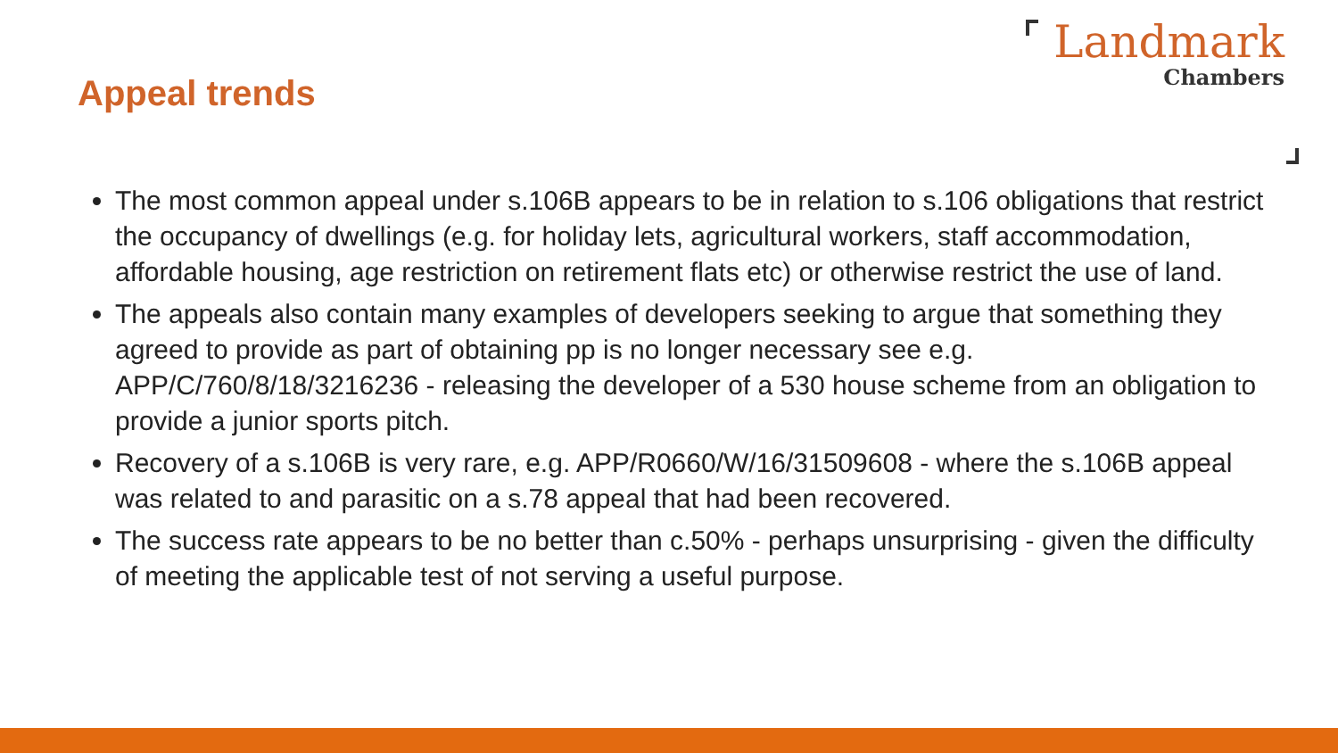Appeal trends
Landmark
Chambers
The most common appeal under s.106B appears to be in relation to s.106 obligations that restrict the occupancy of dwellings (e.g. for holiday lets, agricultural workers, staff accommodation, affordable housing, age restriction on retirement flats etc) or otherwise restrict the use of land.
The appeals also contain many examples of developers seeking to argue that something they agreed to provide as part of obtaining pp is no longer necessary see e.g. APP/C/760/8/18/3216236 - releasing the developer of a 530 house scheme from an obligation to provide a junior sports pitch.
Recovery of a s.106B is very rare, e.g. APP/R0660/W/16/31509608 - where the s.106B appeal was related to and parasitic on a s.78 appeal that had been recovered.
The success rate appears to be no better than c.50% - perhaps unsurprising - given the difficulty of meeting the applicable test of not serving a useful purpose.